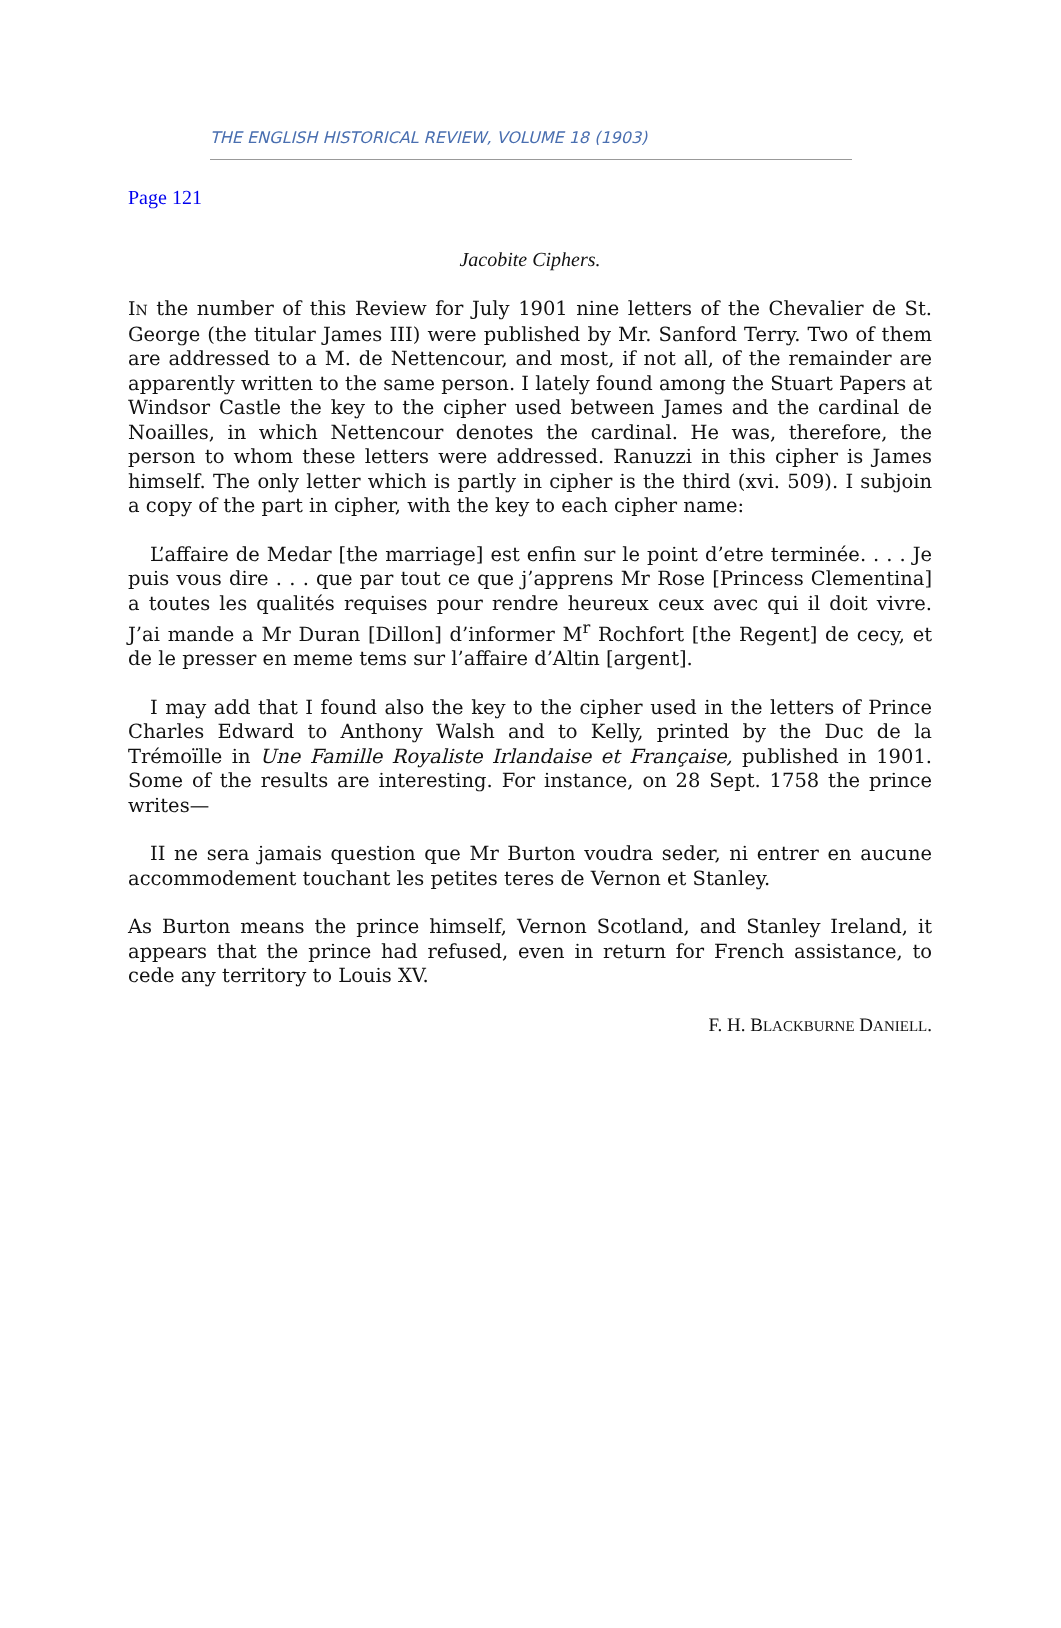THE ENGLISH HISTORICAL REVIEW, VOLUME 18 (1903)
Page 121
Jacobite Ciphers.
IN the number of this Review for July 1901 nine letters of the Chevalier de St. George (the titular James III) were published by Mr. Sanford Terry. Two of them are addressed to a M. de Nettencour, and most, if not all, of the remainder are apparently written to the same person. I lately found among the Stuart Papers at Windsor Castle the key to the cipher used between James and the cardinal de Noailles, in which Nettencour denotes the cardinal. He was, therefore, the person to whom these letters were addressed. Ranuzzi in this cipher is James himself. The only letter which is partly in cipher is the third (xvi. 509). I subjoin a copy of the part in cipher, with the key to each cipher name:
L’affaire de Medar [the marriage] est enfin sur le point d’etre terminée. . . . Je puis vous dire . . . que par tout ce que j’apprens Mr Rose [Princess Clementina] a toutes les qualités requises pour rendre heureux ceux avec qui il doit vivre. J’ai mande a Mr Duran [Dillon] d’informer M<sup>r</sup> Rochfort [the Regent] de cecy, et de le presser en meme tems sur l’affaire d’Altin [argent].
I may add that I found also the key to the cipher used in the letters of Prince Charles Edward to Anthony Walsh and to Kelly, printed by the Duc de la Trémoïlle in Une Famille Royaliste Irlandaise et Française, published in 1901. Some of the results are interesting. For instance, on 28 Sept. 1758 the prince writes—
II ne sera jamais question que Mr Burton voudra seder, ni entrer en aucune accommodement touchant les petites teres de Vernon et Stanley.
As Burton means the prince himself, Vernon Scotland, and Stanley Ireland, it appears that the prince had refused, even in return for French assistance, to cede any territory to Louis XV.
F. H. BLACKBURNE DANIELL.